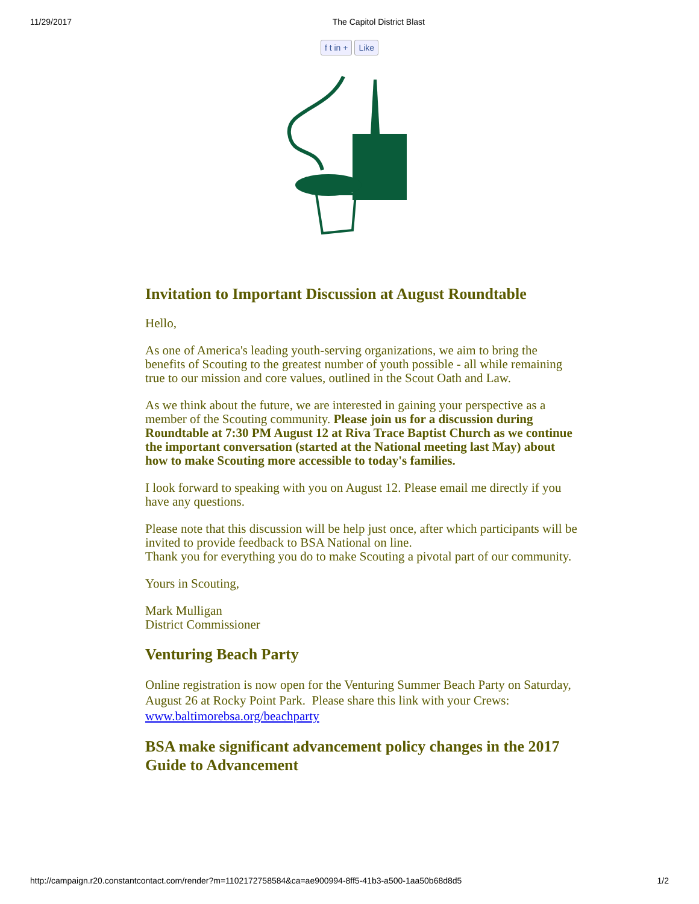11/29/2017 The Capitol District Blast
f t in + Like
Invitation to Important Discussion at August Roundtable
Hello,
As one of America's leading youth-serving organizations, we aim to bring the benefits of Scouting to the greatest number of youth possible - all while remaining true to our mission and core values, outlined in the Scout Oath and Law.
As we think about the future, we are interested in gaining your perspective as a member of the Scouting community. Please join us for a discussion during Roundtable at 7:30 PM August 12 at Riva Trace Baptist Church as we continue the important conversation (started at the National meeting last May) about how to make Scouting more accessible to today's families.
I look forward to speaking with you on August 12. Please email me directly if you have any questions.
Please note that this discussion will be help just once, after which participants will be invited to provide feedback to BSA National on line.
Thank you for everything you do to make Scouting a pivotal part of our community.
Yours in Scouting,
Mark Mulligan
District Commissioner
Venturing Beach Party
Online registration is now open for the Venturing Summer Beach Party on Saturday, August 26 at Rocky Point Park. Please share this link with your Crews: www.baltimorebsa.org/beachparty
BSA make significant advancement policy changes in the 2017 Guide to Advancement
http://campaign.r20.constantcontact.com/render?m=1102172758584&ca=ae900994-8ff5-41b3-a500-1aa50b68d8d5 1/2